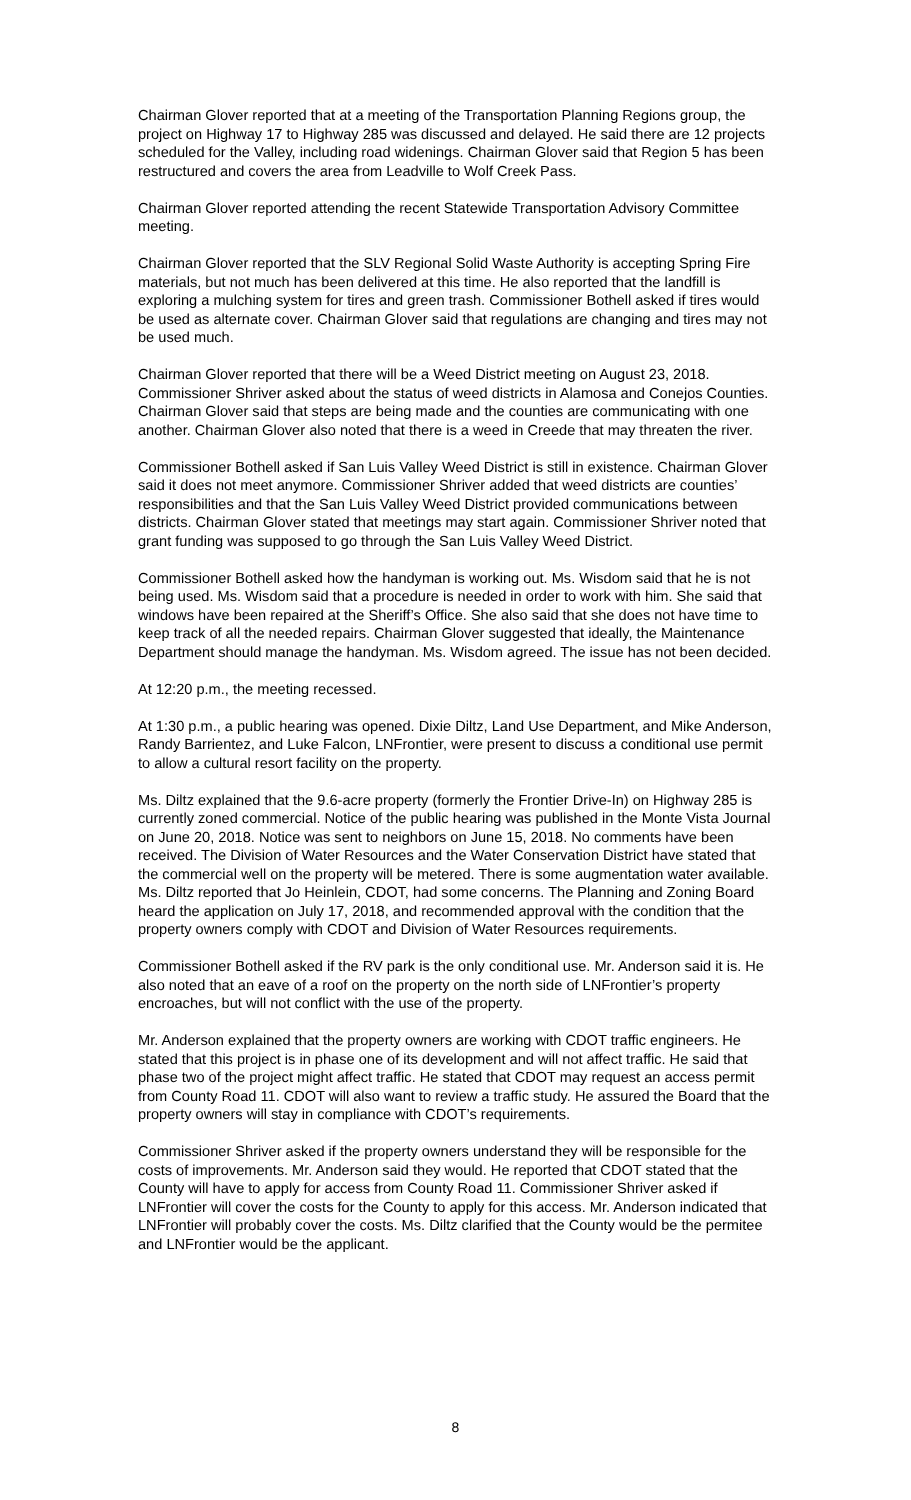Chairman Glover reported that at a meeting of the Transportation Planning Regions group, the project on Highway 17 to Highway 285 was discussed and delayed. He said there are 12 projects scheduled for the Valley, including road widenings. Chairman Glover said that Region 5 has been restructured and covers the area from Leadville to Wolf Creek Pass.
Chairman Glover reported attending the recent Statewide Transportation Advisory Committee meeting.
Chairman Glover reported that the SLV Regional Solid Waste Authority is accepting Spring Fire materials, but not much has been delivered at this time. He also reported that the landfill is exploring a mulching system for tires and green trash. Commissioner Bothell asked if tires would be used as alternate cover. Chairman Glover said that regulations are changing and tires may not be used much.
Chairman Glover reported that there will be a Weed District meeting on August 23, 2018. Commissioner Shriver asked about the status of weed districts in Alamosa and Conejos Counties. Chairman Glover said that steps are being made and the counties are communicating with one another. Chairman Glover also noted that there is a weed in Creede that may threaten the river.
Commissioner Bothell asked if San Luis Valley Weed District is still in existence. Chairman Glover said it does not meet anymore. Commissioner Shriver added that weed districts are counties’ responsibilities and that the San Luis Valley Weed District provided communications between districts. Chairman Glover stated that meetings may start again. Commissioner Shriver noted that grant funding was supposed to go through the San Luis Valley Weed District.
Commissioner Bothell asked how the handyman is working out. Ms. Wisdom said that he is not being used. Ms. Wisdom said that a procedure is needed in order to work with him. She said that windows have been repaired at the Sheriff’s Office. She also said that she does not have time to keep track of all the needed repairs. Chairman Glover suggested that ideally, the Maintenance Department should manage the handyman. Ms. Wisdom agreed. The issue has not been decided.
At 12:20 p.m., the meeting recessed.
At 1:30 p.m., a public hearing was opened. Dixie Diltz, Land Use Department, and Mike Anderson, Randy Barrientez, and Luke Falcon, LNFrontier, were present to discuss a conditional use permit to allow a cultural resort facility on the property.
Ms. Diltz explained that the 9.6-acre property (formerly the Frontier Drive-In) on Highway 285 is currently zoned commercial. Notice of the public hearing was published in the Monte Vista Journal on June 20, 2018. Notice was sent to neighbors on June 15, 2018. No comments have been received. The Division of Water Resources and the Water Conservation District have stated that the commercial well on the property will be metered. There is some augmentation water available. Ms. Diltz reported that Jo Heinlein, CDOT, had some concerns. The Planning and Zoning Board heard the application on July 17, 2018, and recommended approval with the condition that the property owners comply with CDOT and Division of Water Resources requirements.
Commissioner Bothell asked if the RV park is the only conditional use. Mr. Anderson said it is. He also noted that an eave of a roof on the property on the north side of LNFrontier’s property encroaches, but will not conflict with the use of the property.
Mr. Anderson explained that the property owners are working with CDOT traffic engineers. He stated that this project is in phase one of its development and will not affect traffic. He said that phase two of the project might affect traffic. He stated that CDOT may request an access permit from County Road 11. CDOT will also want to review a traffic study. He assured the Board that the property owners will stay in compliance with CDOT’s requirements.
Commissioner Shriver asked if the property owners understand they will be responsible for the costs of improvements. Mr. Anderson said they would. He reported that CDOT stated that the County will have to apply for access from County Road 11. Commissioner Shriver asked if LNFrontier will cover the costs for the County to apply for this access. Mr. Anderson indicated that LNFrontier will probably cover the costs. Ms. Diltz clarified that the County would be the permitee and LNFrontier would be the applicant.
8